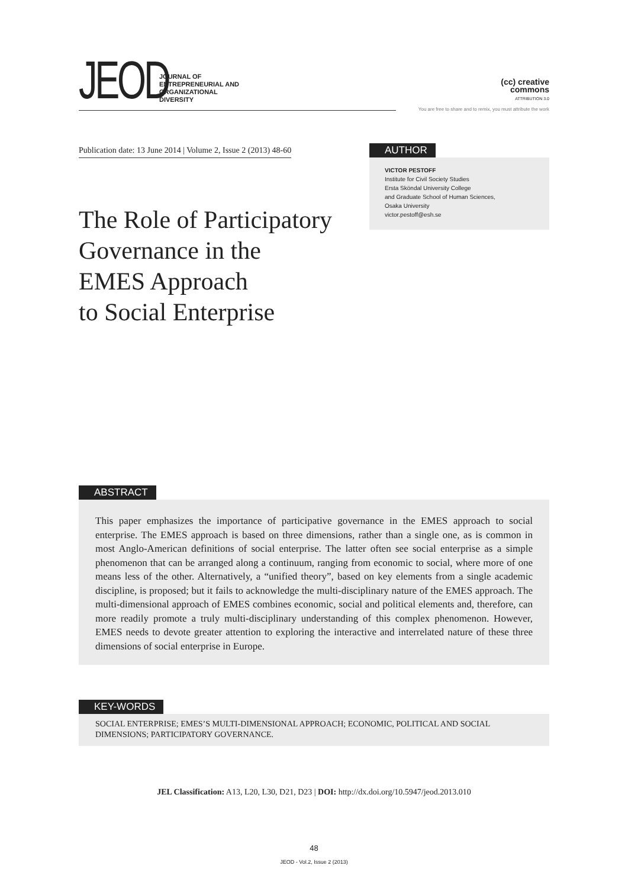JEOD
JOURNAL OF
ENTREPRENEURIAL AND
ORGANIZATIONAL
DIVERSITY
(cc) creative
commons
ATTRIBUTION 3.0
You are free to share and to remix, you must attribute the work
Publication date: 13 June 2014 | Volume 2, Issue 2 (2013) 48-60
The Role of Participatory
Governance in the
EMES Approach
to Social Enterprise
AUTHOR
VICTOR PESTOFF
Institute for Civil Society Studies
Ersta Sköndal University College
and Graduate School of Human Sciences,
Osaka University
victor.pestoff@esh.se
ABSTRACT
This paper emphasizes the importance of participative governance in the EMES approach to social enterprise. The EMES approach is based on three dimensions, rather than a single one, as is common in most Anglo-American definitions of social enterprise. The latter often see social enterprise as a simple phenomenon that can be arranged along a continuum, ranging from economic to social, where more of one means less of the other. Alternatively, a “unified theory”, based on key elements from a single academic discipline, is proposed; but it fails to acknowledge the multi-disciplinary nature of the EMES approach. The multi-dimensional approach of EMES combines economic, social and political elements and, therefore, can more readily promote a truly multi-disciplinary understanding of this complex phenomenon. However, EMES needs to devote greater attention to exploring the interactive and interrelated nature of these three dimensions of social enterprise in Europe.
KEY-WORDS
SOCIAL ENTERPRISE; EMES’S MULTI-DIMENSIONAL APPROACH; ECONOMIC, POLITICAL AND SOCIAL DIMENSIONS; PARTICIPATORY GOVERNANCE.
JEL Classification: A13, L20, L30, D21, D23 | DOI: http://dx.doi.org/10.5947/jeod.2013.010
48
JEOD - Vol.2, Issue 2 (2013)